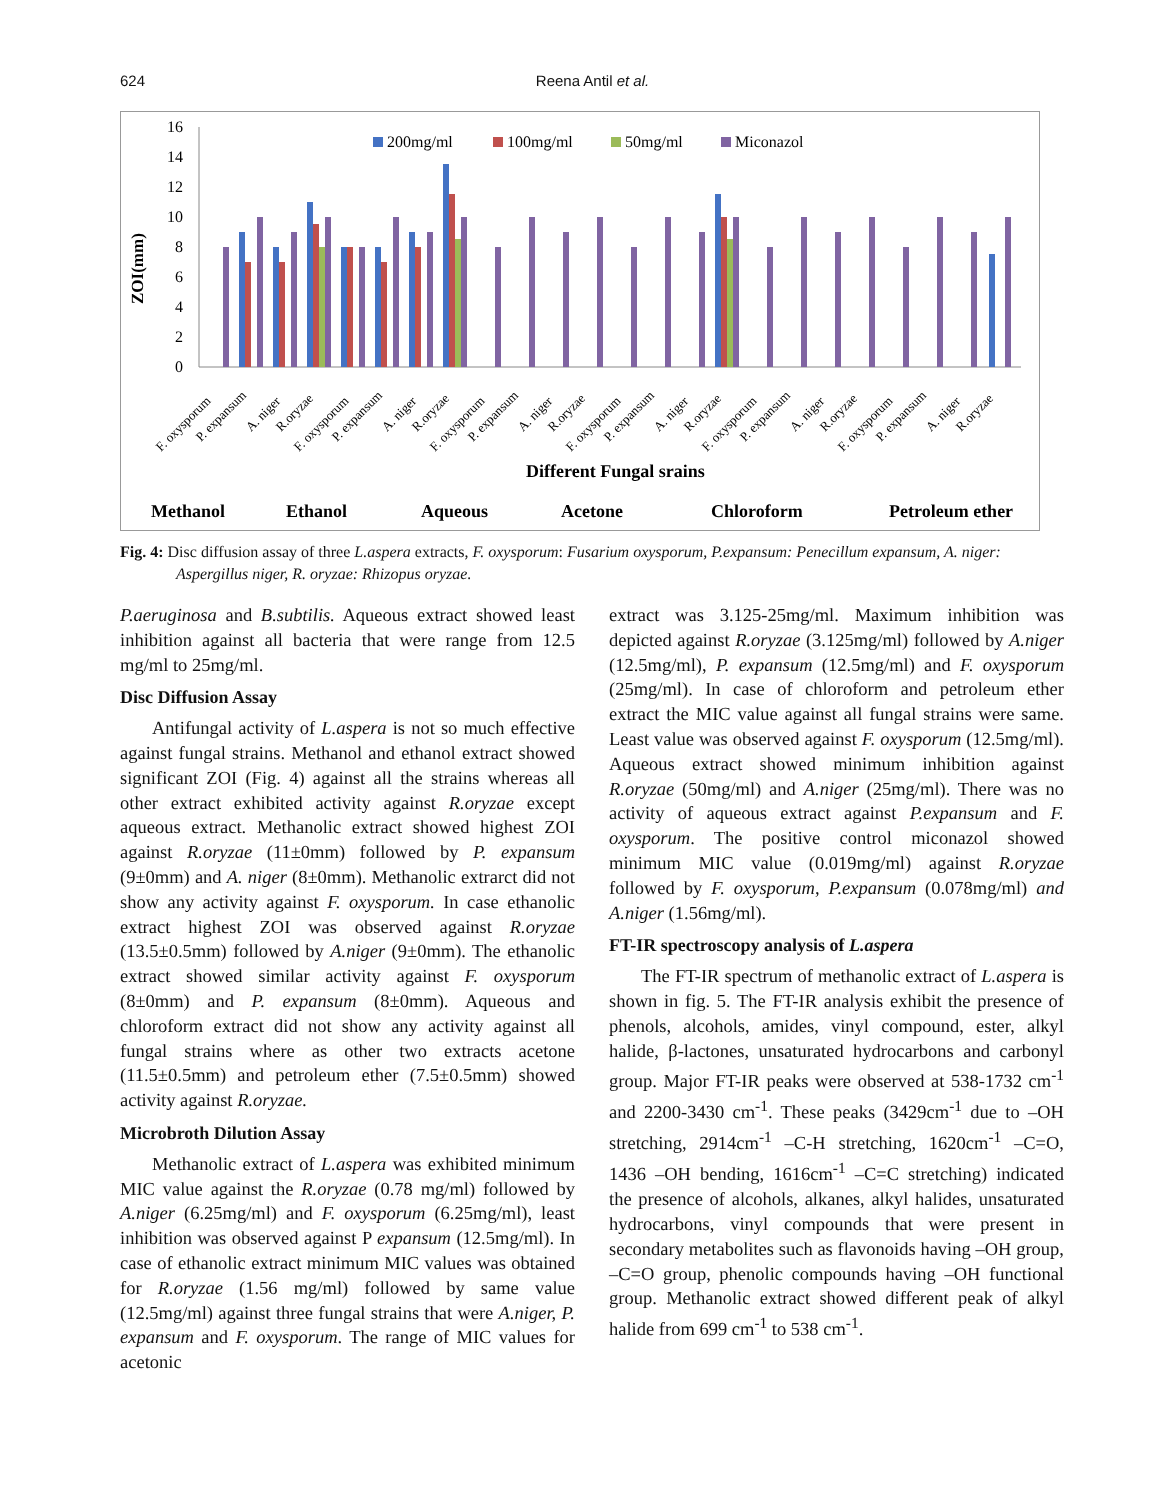624 Reena Antil et al.
ZOI(mm)
16
14
12
10
8
6
4
2
0
200mg/ml
100mg/ml
50mg/ml
Miconazol
F. oxysporum
P. expansum
A. niger
R.oryzae
F. oxysporum
P. expansum
A. niger
R.oryzae
F. oxysporum
P. expansum
A. niger
R.oryzae
F. oxysporum
P. expansum
A. niger
R.oryzae
F. oxysporum
P. expansum
A. niger
R.oryzae
F. oxysporum
P. expansum
A. niger
R.oryzae
Different Fungal srains
Methanol
Ethanol
Aqueous
Acetone
Chloroform
Petroleum ether
Fig. 4: Disc diffusion assay of three L.aspera extracts, F. oxysporum: Fusarium oxysporum, P.expansum: Penecillum expansum, A. niger: Aspergillus niger, R. oryzae: Rhizopus oryzae.
P.aeruginosa and B.subtilis. Aqueous extract showed least inhibition against all bacteria that were range from 12.5 mg/ml to 25mg/ml.
Disc Diffusion Assay
Antifungal activity of L.aspera is not so much effective against fungal strains. Methanol and ethanol extract showed significant ZOI (Fig. 4) against all the strains whereas all other extract exhibited activity against R.oryzae except aqueous extract. Methanolic extract showed highest ZOI against R.oryzae (11±0mm) followed by P. expansum (9±0mm) and A. niger (8±0mm). Methanolic extrarct did not show any activity against F. oxysporum. In case ethanolic extract highest ZOI was observed against R.oryzae (13.5±0.5mm) followed by A.niger (9±0mm). The ethanolic extract showed similar activity against F. oxysporum (8±0mm) and P. expansum (8±0mm). Aqueous and chloroform extract did not show any activity against all fungal strains where as other two extracts acetone (11.5±0.5mm) and petroleum ether (7.5±0.5mm) showed activity against R.oryzae.
Microbroth Dilution Assay
Methanolic extract of L.aspera was exhibited minimum MIC value against the R.oryzae (0.78 mg/ml) followed by A.niger (6.25mg/ml) and F. oxysporum (6.25mg/ml), least inhibition was observed against P expansum (12.5mg/ml). In case of ethanolic extract minimum MIC values was obtained for R.oryzae (1.56 mg/ml) followed by same value (12.5mg/ml) against three fungal strains that were A.niger, P. expansum and F. oxysporum. The range of MIC values for acetonic
extract was 3.125-25mg/ml. Maximum inhibition was depicted against R.oryzae (3.125mg/ml) followed by A.niger (12.5mg/ml), P. expansum (12.5mg/ml) and F. oxysporum (25mg/ml). In case of chloroform and petroleum ether extract the MIC value against all fungal strains were same. Least value was observed against F. oxysporum (12.5mg/ml). Aqueous extract showed minimum inhibition against R.oryzae (50mg/ml) and A.niger (25mg/ml). There was no activity of aqueous extract against P.expansum and F. oxysporum. The positive control miconazol showed minimum MIC value (0.019mg/ml) against R.oryzae followed by F. oxysporum, P.expansum (0.078mg/ml) and A.niger (1.56mg/ml).
FT-IR spectroscopy analysis of L.aspera
The FT-IR spectrum of methanolic extract of L.aspera is shown in fig. 5. The FT-IR analysis exhibit the presence of phenols, alcohols, amides, vinyl compound, ester, alkyl halide, β-lactones, unsaturated hydrocarbons and carbonyl group. Major FT-IR peaks were observed at 538-1732 cm<sup>-1</sup> and 2200-3430 cm<sup>-1</sup>. These peaks (3429cm<sup>-1</sup> due to –OH stretching, 2914cm<sup>-1</sup> –C-H stretching, 1620cm<sup>-1</sup> –C=O, 1436 –OH bending, 1616cm<sup>-1</sup> –C=C stretching) indicated the presence of alcohols, alkanes, alkyl halides, unsaturated hydrocarbons, vinyl compounds that were present in secondary metabolites such as flavonoids having –OH group, –C=O group, phenolic compounds having –OH functional group. Methanolic extract showed different peak of alkyl halide from 699 cm<sup>-1</sup> to 538 cm<sup>-1</sup>.